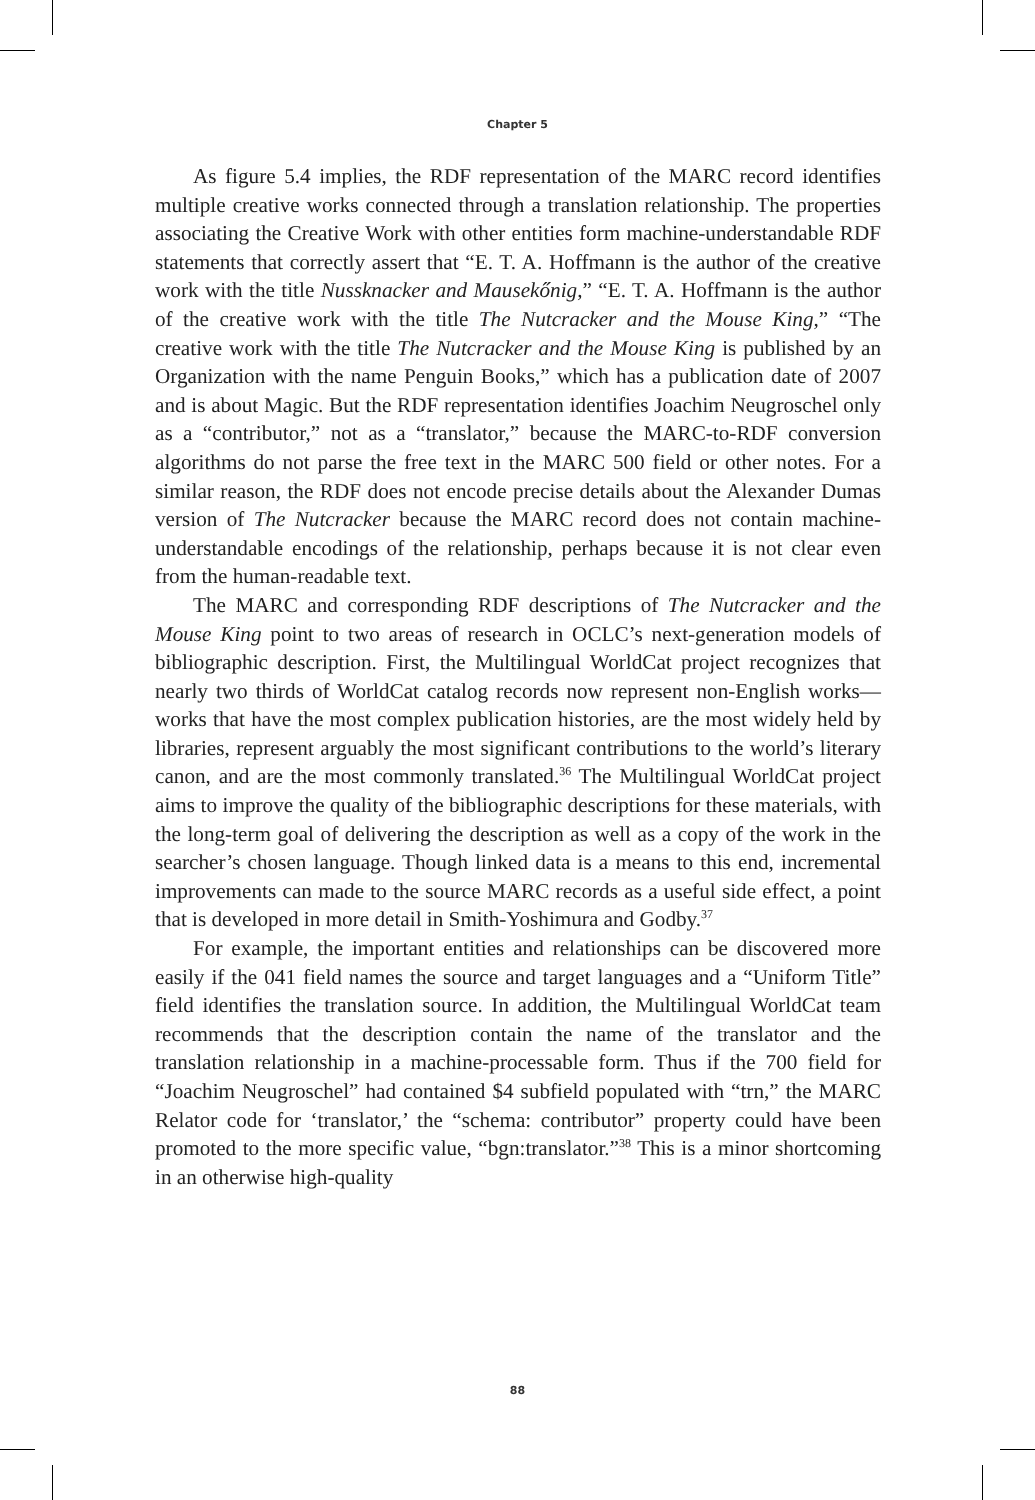Chapter 5
As figure 5.4 implies, the RDF representation of the MARC record identifies multiple creative works connected through a translation relationship. The properties associating the Creative Work with other entities form machine-understandable RDF statements that correctly assert that “E. T. A. Hoffmann is the author of the creative work with the title Nussknacker and Mausekőnig,” “E. T. A. Hoffmann is the author of the creative work with the title The Nutcracker and the Mouse King,” “The creative work with the title The Nutcracker and the Mouse King is published by an Organization with the name Penguin Books,” which has a publication date of 2007 and is about Magic. But the RDF representation identifies Joachim Neugroschel only as a “contributor,” not as a “translator,” because the MARC-to-RDF conversion algorithms do not parse the free text in the MARC 500 field or other notes. For a similar reason, the RDF does not encode precise details about the Alexander Dumas version of The Nutcracker because the MARC record does not contain machine-understandable encodings of the relationship, perhaps because it is not clear even from the human-readable text.
The MARC and corresponding RDF descriptions of The Nutcracker and the Mouse King point to two areas of research in OCLC’s next-generation models of bibliographic description. First, the Multilingual WorldCat project recognizes that nearly two thirds of WorldCat catalog records now represent non-English works—works that have the most complex publication histories, are the most widely held by libraries, represent arguably the most significant contributions to the world’s literary canon, and are the most commonly translated.<sup>36</sup> The Multilingual WorldCat project aims to improve the quality of the bibliographic descriptions for these materials, with the long-term goal of delivering the description as well as a copy of the work in the searcher’s chosen language. Though linked data is a means to this end, incremental improvements can made to the source MARC records as a useful side effect, a point that is developed in more detail in Smith-Yoshimura and Godby.<sup>37</sup>
For example, the important entities and relationships can be discovered more easily if the 041 field names the source and target languages and a “Uniform Title” field identifies the translation source. In addition, the Multilingual WorldCat team recommends that the description contain the name of the translator and the translation relationship in a machine-processable form. Thus if the 700 field for “Joachim Neugroschel” had contained $4 subfield populated with “trn,” the MARC Relator code for ‘translator,’ the “schema: contributor” property could have been promoted to the more specific value, “bgn:translator.”<sup>38</sup> This is a minor shortcoming in an otherwise high-quality
88